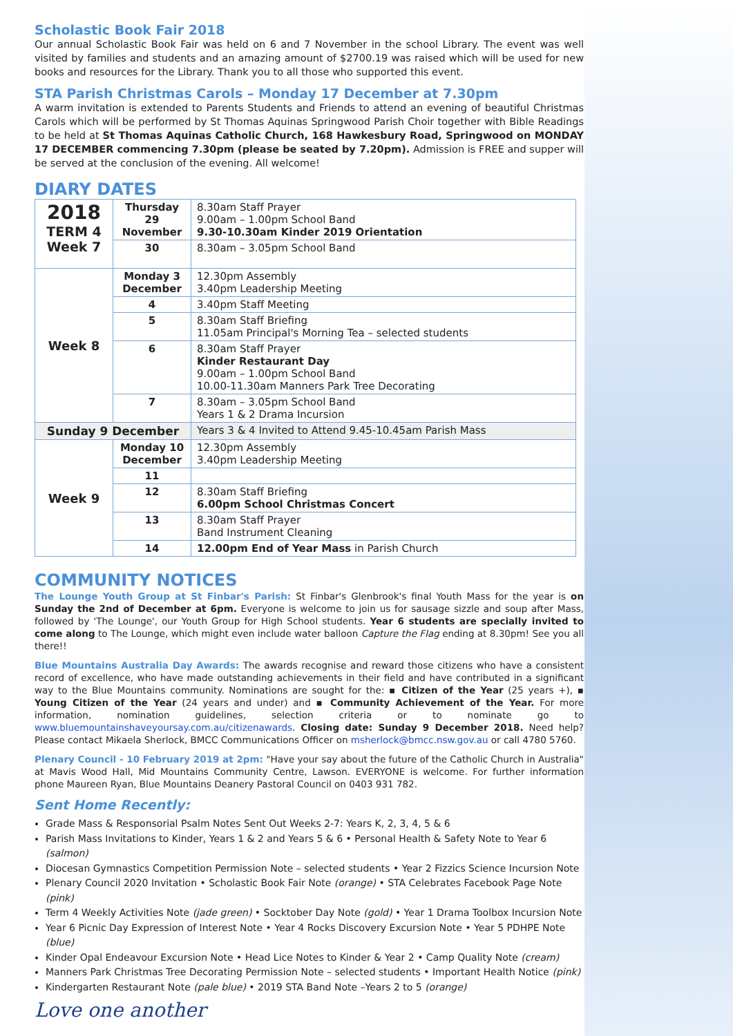Scholastic Book Fair 2018
Our annual Scholastic Book Fair was held on 6 and 7 November in the school Library. The event was well visited by families and students and an amazing amount of $2700.19 was raised which will be used for new books and resources for the Library. Thank you to all those who supported this event.
STA Parish Christmas Carols – Monday 17 December at 7.30pm
A warm invitation is extended to Parents Students and Friends to attend an evening of beautiful Christmas Carols which will be performed by St Thomas Aquinas Springwood Parish Choir together with Bible Readings to be held at St Thomas Aquinas Catholic Church, 168 Hawkesbury Road, Springwood on MONDAY 17 DECEMBER commencing 7.30pm (please be seated by 7.20pm). Admission is FREE and supper will be served at the conclusion of the evening. All welcome!
DIARY DATES
| 2018 TERM 4 Week 7 | Thursday 29 November | 8.30am Staff Prayer 9.00am – 1.00pm School Band 9.30-10.30am Kinder 2019 Orientation |
| | 30 | 8.30am – 3.05pm School Band |
| Week 8 | Monday 3 December | 12.30pm Assembly 3.40pm Leadership Meeting |
| | 4 | 3.40pm Staff Meeting |
| | 5 | 8.30am Staff Briefing 11.05am Principal's Morning Tea – selected students |
| | 6 | 8.30am Staff Prayer Kinder Restaurant Day 9.00am – 1.00pm School Band 10.00-11.30am Manners Park Tree Decorating |
| | 7 | 8.30am – 3.05pm School Band Years 1 & 2 Drama Incursion |
| Sunday 9 December | | Years 3 & 4 Invited to Attend 9.45-10.45am Parish Mass |
| Week 9 | Monday 10 December | 12.30pm Assembly 3.40pm Leadership Meeting |
| | 11 | |
| | 12 | 8.30am Staff Briefing 6.00pm School Christmas Concert |
| | 13 | 8.30am Staff Prayer Band Instrument Cleaning |
| | 14 | 12.00pm End of Year Mass in Parish Church |
COMMUNITY NOTICES
The Lounge Youth Group at St Finbar's Parish: St Finbar's Glenbrook's final Youth Mass for the year is on Sunday the 2nd of December at 6pm. Everyone is welcome to join us for sausage sizzle and soup after Mass, followed by 'The Lounge', our Youth Group for High School students. Year 6 students are specially invited to come along to The Lounge, which might even include water balloon Capture the Flag ending at 8.30pm! See you all there!!
Blue Mountains Australia Day Awards: The awards recognise and reward those citizens who have a consistent record of excellence, who have made outstanding achievements in their field and have contributed in a significant way to the Blue Mountains community. Nominations are sought for the: ▪ Citizen of the Year (25 years +), ▪ Young Citizen of the Year (24 years and under) and ▪ Community Achievement of the Year. For more information, nomination guidelines, selection criteria or to nominate go to www.bluemountainshaveyoursay.com.au/citizenawards. Closing date: Sunday 9 December 2018. Need help? Please contact Mikaela Sherlock, BMCC Communications Officer on msherlock@bmcc.nsw.gov.au or call 4780 5760.
Plenary Council - 10 February 2019 at 2pm: "Have your say about the future of the Catholic Church in Australia" at Mavis Wood Hall, Mid Mountains Community Centre, Lawson. EVERYONE is welcome. For further information phone Maureen Ryan, Blue Mountains Deanery Pastoral Council on 0403 931 782.
Sent Home Recently:
Grade Mass & Responsorial Psalm Notes Sent Out Weeks 2-7: Years K, 2, 3, 4, 5 & 6
Parish Mass Invitations to Kinder, Years 1 & 2 and Years 5 & 6 • Personal Health & Safety Note to Year 6 (salmon)
Diocesan Gymnastics Competition Permission Note – selected students • Year 2 Fizzics Science Incursion Note
Plenary Council 2020 Invitation • Scholastic Book Fair Note (orange) • STA Celebrates Facebook Page Note (pink)
Term 4 Weekly Activities Note (jade green) • Socktober Day Note (gold) • Year 1 Drama Toolbox Incursion Note
Year 6 Picnic Day Expression of Interest Note • Year 4 Rocks Discovery Excursion Note • Year 5 PDHPE Note (blue)
Kinder Opal Endeavour Excursion Note • Head Lice Notes to Kinder & Year 2 • Camp Quality Note (cream)
Manners Park Christmas Tree Decorating Permission Note – selected students • Important Health Notice (pink)
Kindergarten Restaurant Note (pale blue) • 2019 STA Band Note –Years 2 to 5 (orange)
Love one another